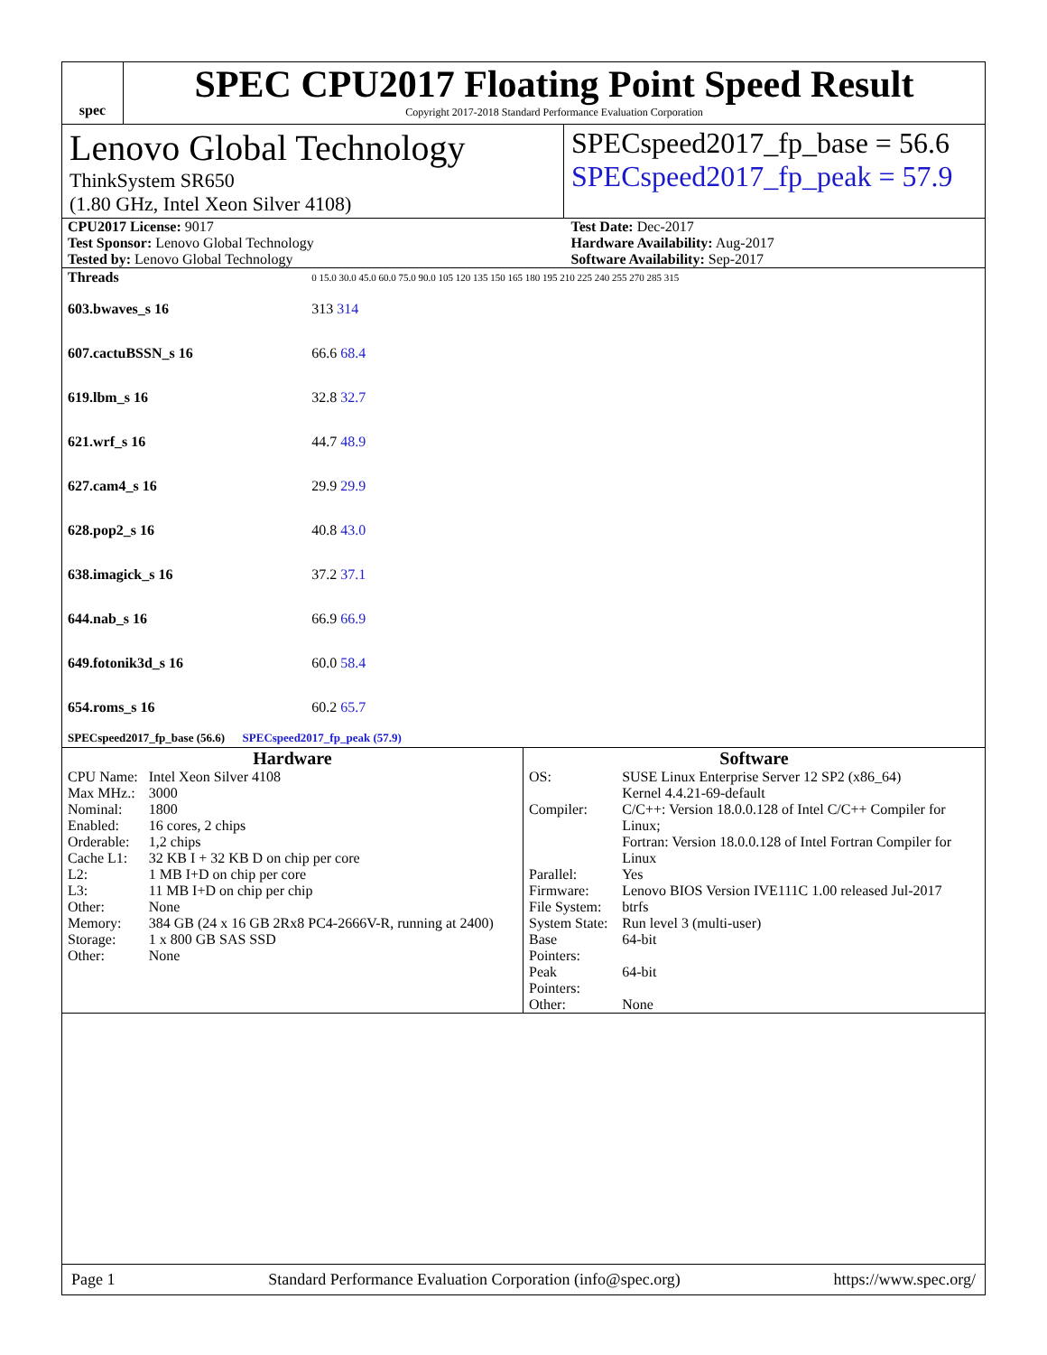spec
SPEC CPU2017 Floating Point Speed Result
Copyright 2017-2018 Standard Performance Evaluation Corporation
Lenovo Global Technology
ThinkSystem SR650
(1.80 GHz, Intel Xeon Silver 4108)
SPECspeed2017_fp_base = 56.6
SPECspeed2017_fp_peak = 57.9
| CPU2017 License: 9017 | Test Date: Dec-2017 |
| Test Sponsor: Lenovo Global Technology | Hardware Availability: Aug-2017 |
| Tested by: Lenovo Global Technology | Software Availability: Sep-2017 |
| Threads | 0 15.0 30.0 45.0 60.0 75.0 90.0 105 120 135 150 165 180 195 210 225 240 255 270 285 315 |
| 603.bwaves_s 16 | 313 314 |
| 607.cactuBSSN_s 16 | 66.6 68.4 |
| 619.lbm_s 16 | 32.8 32.7 |
| 621.wrf_s 16 | 44.7 48.9 |
| 627.cam4_s 16 | 29.9 29.9 |
| 628.pop2_s 16 | 40.8 43.0 |
| 638.imagick_s 16 | 37.2 37.1 |
| 644.nab_s 16 | 66.9 66.9 |
| 649.fotonik3d_s 16 | 60.0 58.4 |
| 654.roms_s 16 | 60.2 65.7 |
| SPECspeed2017_fp_base (56.6) SPECspeed2017_fp_peak (57.9) | |
Hardware
| CPU Name: | Intel Xeon Silver 4108 |
| Max MHz.: | 3000 |
| Nominal: | 1800 |
| Enabled: | 16 cores, 2 chips |
| Orderable: | 1,2 chips |
| Cache L1: | 32 KB I + 32 KB D on chip per core |
| L2: | 1 MB I+D on chip per core |
| L3: | 11 MB I+D on chip per chip |
| Other: | None |
| Memory: | 384 GB (24 x 16 GB 2Rx8 PC4-2666V-R, running at 2400) |
| Storage: | 1 x 800 GB SAS SSD |
| Other: | None |
Software
| OS: | SUSE Linux Enterprise Server 12 SP2 (x86_64) Kernel 4.4.21-69-default |
| Compiler: | C/C++: Version 18.0.0.128 of Intel C/C++ Compiler for Linux; Fortran: Version 18.0.0.128 of Intel Fortran Compiler for Linux |
| Parallel: | Yes |
| Firmware: | Lenovo BIOS Version IVE111C 1.00 released Jul-2017 |
| File System: | btrfs |
| System State: | Run level 3 (multi-user) |
| Base Pointers: | 64-bit |
| Peak Pointers: | 64-bit |
| Other: | None |
Page 1 Standard Performance Evaluation Corporation (info@spec.org) https://www.spec.org/